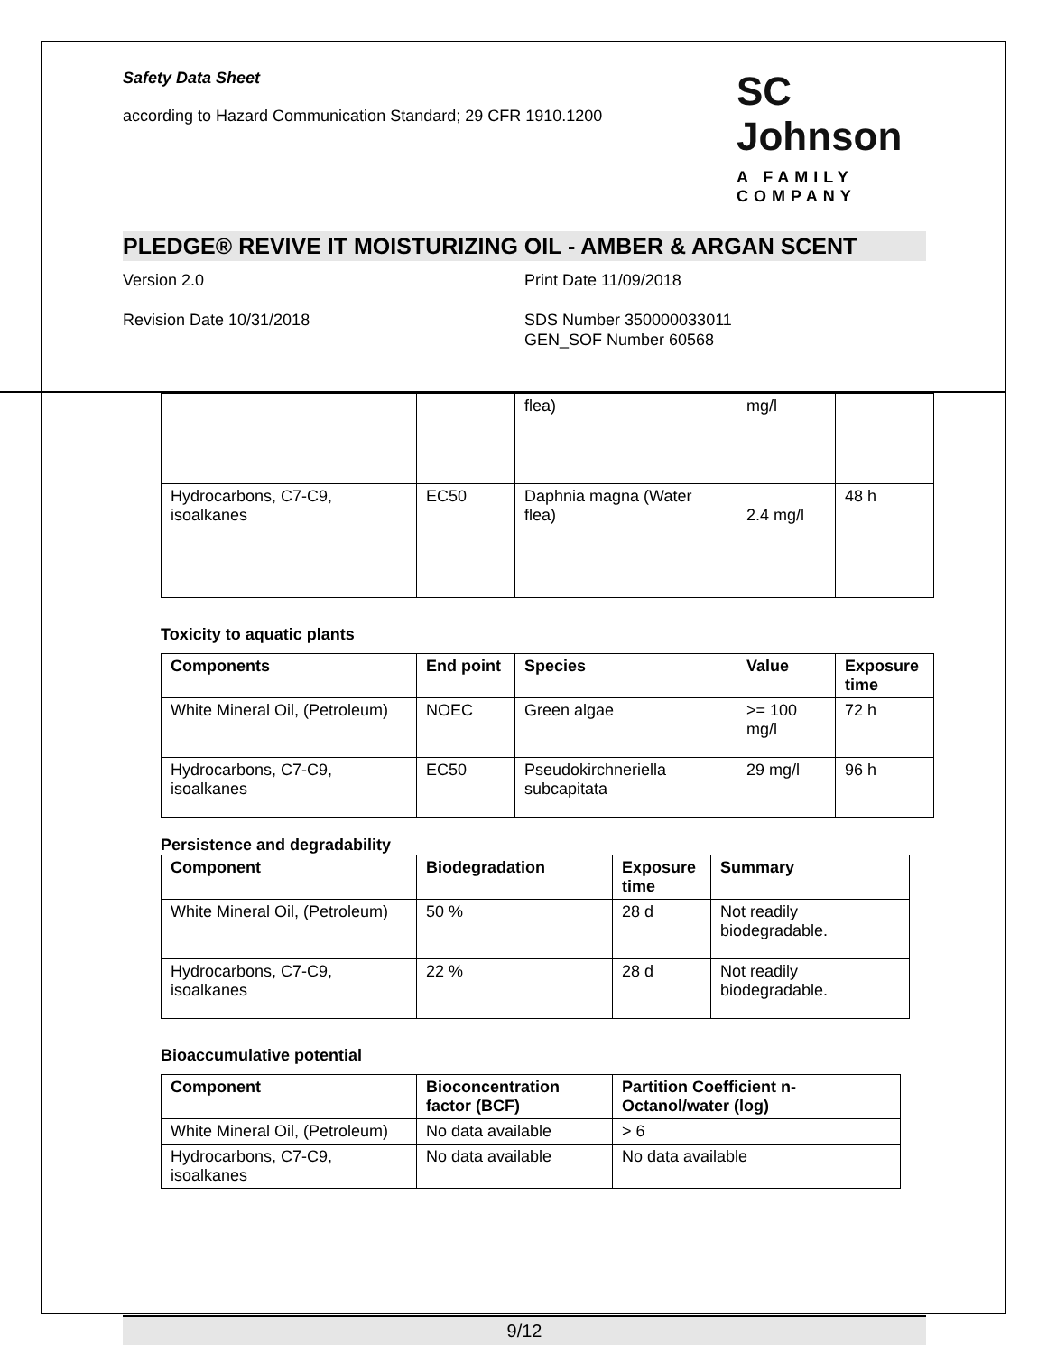Safety Data Sheet
according to Hazard Communication Standard; 29 CFR 1910.1200
SC Johnson
A FAMILY COMPANY
PLEDGE® REVIVE IT MOISTURIZING OIL - AMBER & ARGAN SCENT
Version 2.0
Revision Date 10/31/2018
Print Date 11/09/2018
SDS Number 350000033011
GEN_SOF Number 60568
| | | flea) | mg/l | |
| Hydrocarbons, C7-C9, isoalkanes | EC50 | Daphnia magna (Water flea) | 2.4 mg/l | 48 h |
Toxicity to aquatic plants
| Components | End point | Species | Value | Exposure time |
| --- | --- | --- | --- | --- |
| White Mineral Oil, (Petroleum) | NOEC | Green algae | >= 100 mg/l | 72 h |
| Hydrocarbons, C7-C9, isoalkanes | EC50 | Pseudokirchneriella subcapitata | 29 mg/l | 96 h |
Persistence and degradability
| Component | Biodegradation | Exposure time | Summary |
| --- | --- | --- | --- |
| White Mineral Oil, (Petroleum) | 50 % | 28 d | Not readily biodegradable. |
| Hydrocarbons, C7-C9, isoalkanes | 22 % | 28 d | Not readily biodegradable. |
Bioaccumulative potential
| Component | Bioconcentration factor (BCF) | Partition Coefficient n-Octanol/water (log) |
| --- | --- | --- |
| White Mineral Oil, (Petroleum) | No data available | > 6 |
| Hydrocarbons, C7-C9, isoalkanes | No data available | No data available |
9/12